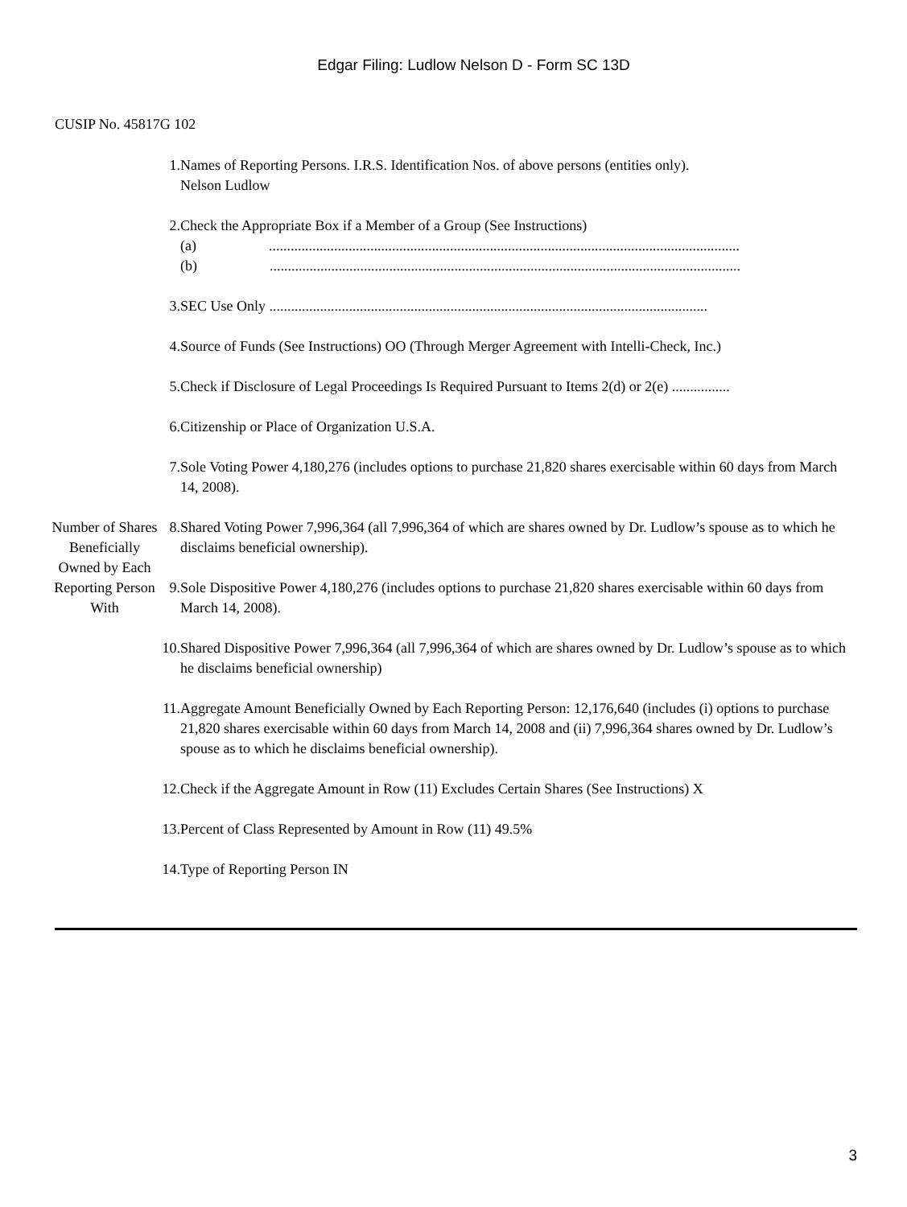Edgar Filing: Ludlow Nelson D - Form SC 13D
CUSIP No. 45817G 102
| | 1. | Names of Reporting Persons. I.R.S. Identification Nos. of above persons (entities only). Nelson Ludlow |
| | 2. | Check the Appropriate Box if a Member of a Group (See Instructions) (a) .................................................................................................................................. (b) .................................................................................................................................. |
| | 3. | SEC Use Only ......................................................................................................................... |
| | 4. | Source of Funds (See Instructions) OO (Through Merger Agreement with Intelli-Check, Inc.) |
| | 5. | Check if Disclosure of Legal Proceedings Is Required Pursuant to Items 2(d) or 2(e) ................ |
| | 6. | Citizenship or Place of Organization U.S.A. |
| Number of Shares Beneficially Owned by Each Reporting Person With | 7. | Sole Voting Power 4,180,276 (includes options to purchase 21,820 shares exercisable within 60 days from March 14, 2008). |
| | 8. | Shared Voting Power 7,996,364 (all 7,996,364 of which are shares owned by Dr. Ludlow’s spouse as to which he disclaims beneficial ownership). |
| | 9. | Sole Dispositive Power 4,180,276 (includes options to purchase 21,820 shares exercisable within 60 days from March 14, 2008). |
| | 10. | Shared Dispositive Power 7,996,364 (all 7,996,364 of which are shares owned by Dr. Ludlow’s spouse as to which he disclaims beneficial ownership) |
| | 11. | Aggregate Amount Beneficially Owned by Each Reporting Person: 12,176,640 (includes (i) options to purchase 21,820 shares exercisable within 60 days from March 14, 2008 and (ii) 7,996,364 shares owned by Dr. Ludlow’s spouse as to which he disclaims beneficial ownership). |
| | 12. | Check if the Aggregate Amount in Row (11) Excludes Certain Shares (See Instructions) X |
| | 13. | Percent of Class Represented by Amount in Row (11) 49.5% |
| | 14. | Type of Reporting Person IN |
3